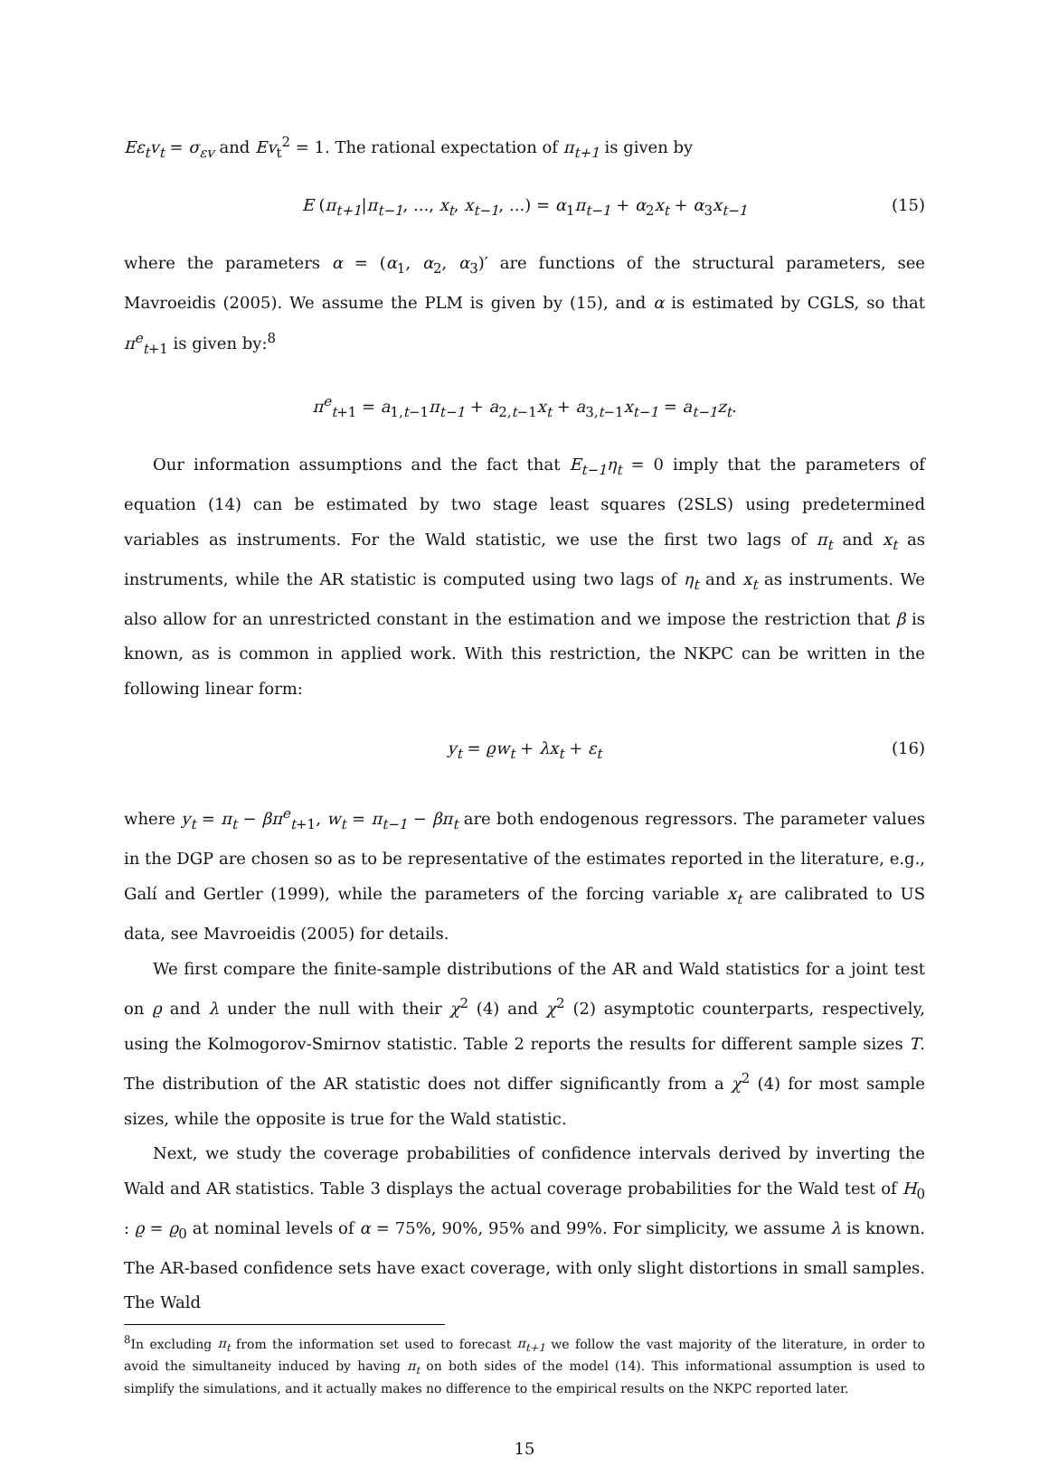Eε<sub>t</sub>v<sub>t</sub> = σ<sub>εv</sub> and Ev<sub>t</sub><sup>2</sup> = 1. The rational expectation of π<sub>t+1</sub> is given by
E (π<sub>t+1</sub>|π<sub>t−1</sub>, ..., x<sub>t</sub>, x<sub>t−1</sub>, ...) = α<sub>1</sub>π<sub>t−1</sub> + α<sub>2</sub>x<sub>t</sub> + α<sub>3</sub>x<sub>t−1</sub> (15)
where the parameters α = (α<sub>1</sub>, α<sub>2</sub>, α<sub>3</sub>)′ are functions of the structural parameters, see Mavroeidis (2005). We assume the PLM is given by (15), and α is estimated by CGLS, so that π<sup>e</sup><sub>t+1</sub> is given by:<sup>8</sup>
π<sup>e</sup><sub>t+1</sub> = a<sub>1,t−1</sub>π<sub>t−1</sub> + a<sub>2,t−1</sub>x<sub>t</sub> + a<sub>3,t−1</sub>x<sub>t−1</sub> = a<sub>t−1</sub>z<sub>t</sub>.
Our information assumptions and the fact that E<sub>t−1</sub>η<sub>t</sub> = 0 imply that the parameters of equation (14) can be estimated by two stage least squares (2SLS) using predetermined variables as instruments. For the Wald statistic, we use the first two lags of π<sub>t</sub> and x<sub>t</sub> as instruments, while the AR statistic is computed using two lags of η<sub>t</sub> and x<sub>t</sub> as instruments. We also allow for an unrestricted constant in the estimation and we impose the restriction that β is known, as is common in applied work. With this restriction, the NKPC can be written in the following linear form:
y<sub>t</sub> = ϱw<sub>t</sub> + λx<sub>t</sub> + ε<sub>t</sub> (16)
where y<sub>t</sub> = π<sub>t</sub> − βπ<sup>e</sup><sub>t+1</sub>, w<sub>t</sub> = π<sub>t−1</sub> − βπ<sub>t</sub> are both endogenous regressors. The parameter values in the DGP are chosen so as to be representative of the estimates reported in the literature, e.g., Galí and Gertler (1999), while the parameters of the forcing variable x<sub>t</sub> are calibrated to US data, see Mavroeidis (2005) for details.
We first compare the finite-sample distributions of the AR and Wald statistics for a joint test on ϱ and λ under the null with their χ<sup>2</sup> (4) and χ<sup>2</sup> (2) asymptotic counterparts, respectively, using the Kolmogorov-Smirnov statistic. Table 2 reports the results for different sample sizes T. The distribution of the AR statistic does not differ significantly from a χ<sup>2</sup> (4) for most sample sizes, while the opposite is true for the Wald statistic.
Next, we study the coverage probabilities of confidence intervals derived by inverting the Wald and AR statistics. Table 3 displays the actual coverage probabilities for the Wald test of H<sub>0</sub> : ϱ = ϱ<sub>0</sub> at nominal levels of α = 75%, 90%, 95% and 99%. For simplicity, we assume λ is known. The AR-based confidence sets have exact coverage, with only slight distortions in small samples. The Wald
<sup>8</sup> In excluding π<sub>t</sub> from the information set used to forecast π<sub>t+1</sub> we follow the vast majority of the literature, in order to avoid the simultaneity induced by having π<sub>t</sub> on both sides of the model (14). This informational assumption is used to simplify the simulations, and it actually makes no difference to the empirical results on the NKPC reported later.
15